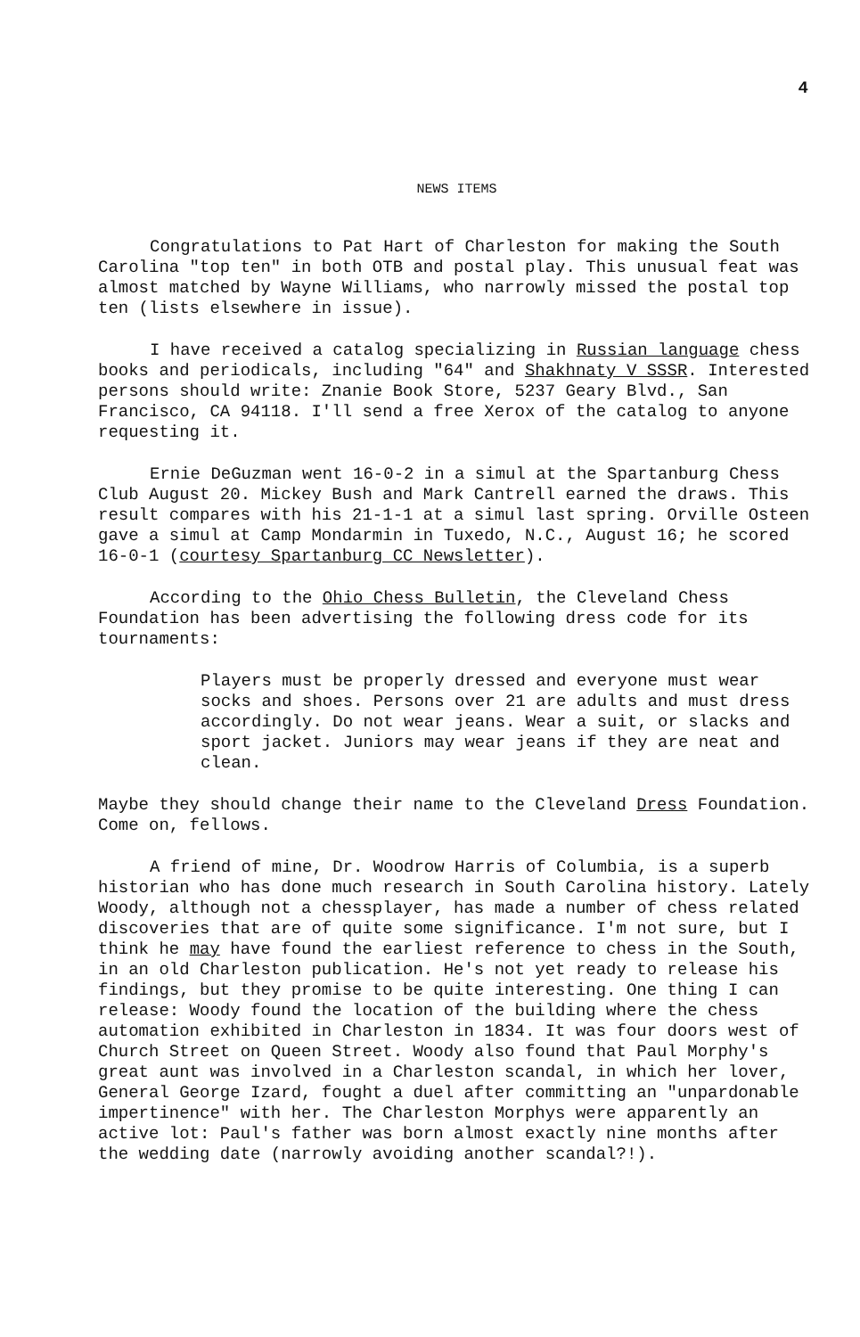4
NEWS ITEMS
Congratulations to Pat Hart of Charleston for making the South Carolina "top ten" in both OTB and postal play. This unusual feat was almost matched by Wayne Williams, who narrowly missed the postal top ten (lists elsewhere in issue).
I have received a catalog specializing in Russian language chess books and periodicals, including "64" and Shakhnaty V SSSR. Interested persons should write: Znanie Book Store, 5237 Geary Blvd., San Francisco, CA 94118. I'll send a free Xerox of the catalog to anyone requesting it.
Ernie DeGuzman went 16-0-2 in a simul at the Spartanburg Chess Club August 20. Mickey Bush and Mark Cantrell earned the draws. This result compares with his 21-1-1 at a simul last spring. Orville Osteen gave a simul at Camp Mondarmin in Tuxedo, N.C., August 16; he scored 16-0-1 (courtesy Spartanburg CC Newsletter).
According to the Ohio Chess Bulletin, the Cleveland Chess Foundation has been advertising the following dress code for its tournaments:
Players must be properly dressed and everyone must wear socks and shoes. Persons over 21 are adults and must dress accordingly. Do not wear jeans. Wear a suit, or slacks and sport jacket. Juniors may wear jeans if they are neat and clean.
Maybe they should change their name to the Cleveland Dress Foundation. Come on, fellows.
A friend of mine, Dr. Woodrow Harris of Columbia, is a superb historian who has done much research in South Carolina history. Lately Woody, although not a chessplayer, has made a number of chess related discoveries that are of quite some significance. I'm not sure, but I think he may have found the earliest reference to chess in the South, in an old Charleston publication. He's not yet ready to release his findings, but they promise to be quite interesting. One thing I can release: Woody found the location of the building where the chess automation exhibited in Charleston in 1834. It was four doors west of Church Street on Queen Street. Woody also found that Paul Morphy's great aunt was involved in a Charleston scandal, in which her lover, General George Izard, fought a duel after committing an "unpardonable impertinence" with her. The Charleston Morphys were apparently an active lot: Paul's father was born almost exactly nine months after the wedding date (narrowly avoiding another scandal?!).